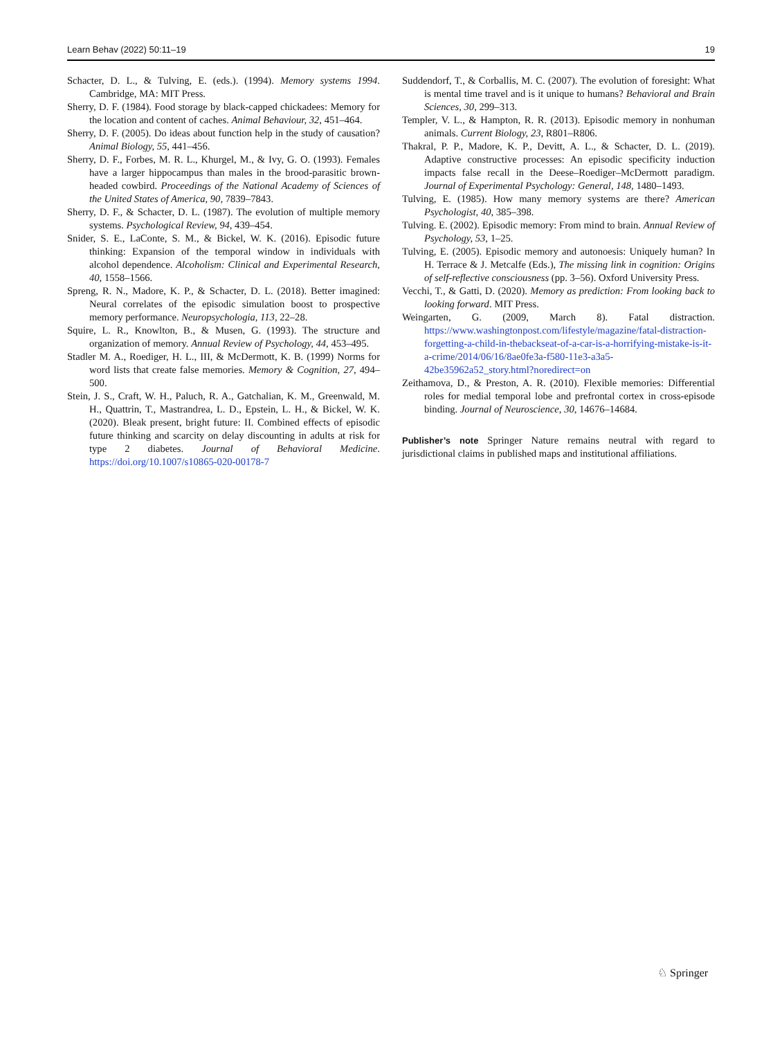Learn Behav (2022) 50:11–19 19
Schacter, D. L., & Tulving, E. (eds.). (1994). Memory systems 1994. Cambridge, MA: MIT Press.
Sherry, D. F. (1984). Food storage by black-capped chickadees: Memory for the location and content of caches. Animal Behaviour, 32, 451–464.
Sherry, D. F. (2005). Do ideas about function help in the study of causation? Animal Biology, 55, 441–456.
Sherry, D. F., Forbes, M. R. L., Khurgel, M., & Ivy, G. O. (1993). Females have a larger hippocampus than males in the brood-parasitic brown-headed cowbird. Proceedings of the National Academy of Sciences of the United States of America, 90, 7839–7843.
Sherry, D. F., & Schacter, D. L. (1987). The evolution of multiple memory systems. Psychological Review, 94, 439–454.
Snider, S. E., LaConte, S. M., & Bickel, W. K. (2016). Episodic future thinking: Expansion of the temporal window in individuals with alcohol dependence. Alcoholism: Clinical and Experimental Research, 40, 1558–1566.
Spreng, R. N., Madore, K. P., & Schacter, D. L. (2018). Better imagined: Neural correlates of the episodic simulation boost to prospective memory performance. Neuropsychologia, 113, 22–28.
Squire, L. R., Knowlton, B., & Musen, G. (1993). The structure and organization of memory. Annual Review of Psychology, 44, 453–495.
Stadler M. A., Roediger, H. L., III, & McDermott, K. B. (1999) Norms for word lists that create false memories. Memory & Cognition, 27, 494–500.
Stein, J. S., Craft, W. H., Paluch, R. A., Gatchalian, K. M., Greenwald, M. H., Quattrin, T., Mastrandrea, L. D., Epstein, L. H., & Bickel, W. K. (2020). Bleak present, bright future: II. Combined effects of episodic future thinking and scarcity on delay discounting in adults at risk for type 2 diabetes. Journal of Behavioral Medicine. https://doi.org/10.1007/s10865-020-00178-7
Suddendorf, T., & Corballis, M. C. (2007). The evolution of foresight: What is mental time travel and is it unique to humans? Behavioral and Brain Sciences, 30, 299–313.
Templer, V. L., & Hampton, R. R. (2013). Episodic memory in nonhuman animals. Current Biology, 23, R801–R806.
Thakral, P. P., Madore, K. P., Devitt, A. L., & Schacter, D. L. (2019). Adaptive constructive processes: An episodic specificity induction impacts false recall in the Deese–Roediger–McDermott paradigm. Journal of Experimental Psychology: General, 148, 1480–1493.
Tulving, E. (1985). How many memory systems are there? American Psychologist, 40, 385–398.
Tulving. E. (2002). Episodic memory: From mind to brain. Annual Review of Psychology, 53, 1–25.
Tulving, E. (2005). Episodic memory and autonoesis: Uniquely human? In H. Terrace & J. Metcalfe (Eds.), The missing link in cognition: Origins of self-reflective consciousness (pp. 3–56). Oxford University Press.
Vecchi, T., & Gatti, D. (2020). Memory as prediction: From looking back to looking forward. MIT Press.
Weingarten, G. (2009, March 8). Fatal distraction. https://www.washingtonpost.com/lifestyle/magazine/fatal-distraction-forgetting-a-child-in-thebackseat-of-a-car-is-a-horrifying-mistake-is-it-a-crime/2014/06/16/8ae0fe3a-f580-11e3-a3a5-42be35962a52_story.html?noredirect=on
Zeithamova, D., & Preston, A. R. (2010). Flexible memories: Differential roles for medial temporal lobe and prefrontal cortex in cross-episode binding. Journal of Neuroscience, 30, 14676–14684.
Publisher’s note Springer Nature remains neutral with regard to jurisdictional claims in published maps and institutional affiliations.
♘ Springer